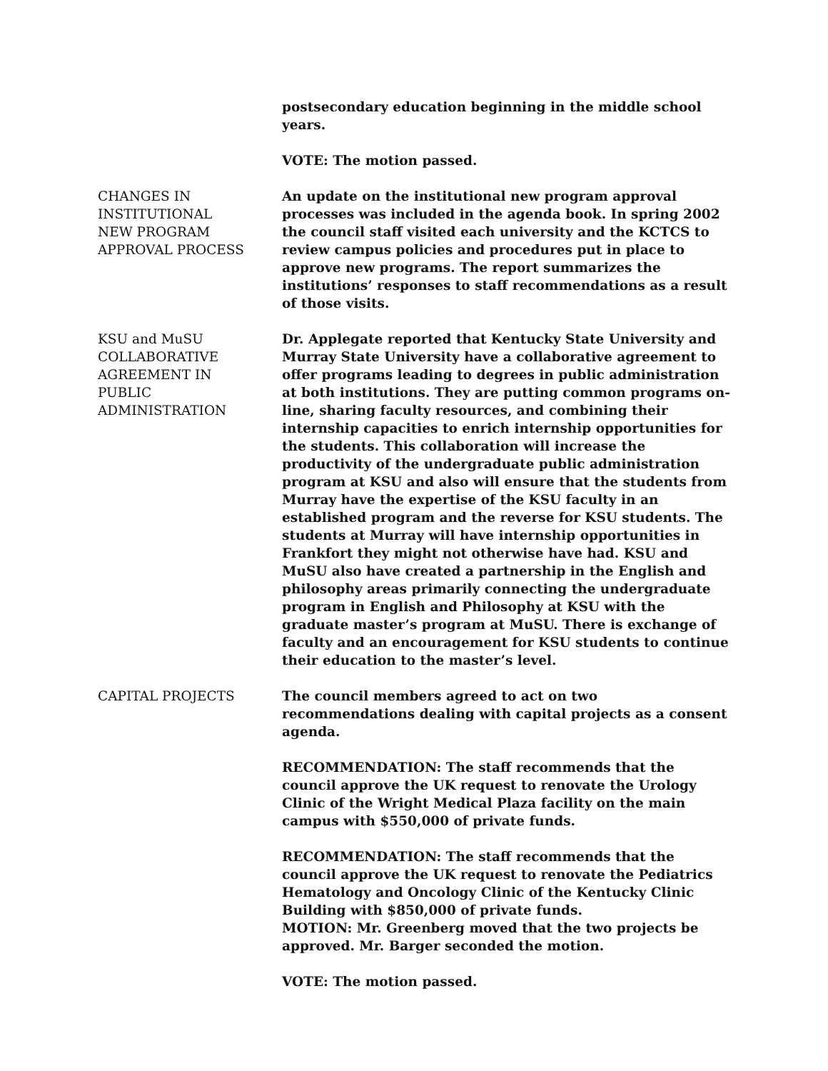postsecondary education beginning in the middle school years.
VOTE: The motion passed.
CHANGES IN
INSTITUTIONAL
NEW PROGRAM
APPROVAL PROCESS
An update on the institutional new program approval processes was included in the agenda book. In spring 2002 the council staff visited each university and the KCTCS to review campus policies and procedures put in place to approve new programs. The report summarizes the institutions’ responses to staff recommendations as a result of those visits.
KSU and MuSU
COLLABORATIVE
AGREEMENT IN
PUBLIC
ADMINISTRATION
Dr. Applegate reported that Kentucky State University and Murray State University have a collaborative agreement to offer programs leading to degrees in public administration at both institutions. They are putting common programs on-line, sharing faculty resources, and combining their internship capacities to enrich internship opportunities for the students. This collaboration will increase the productivity of the undergraduate public administration program at KSU and also will ensure that the students from Murray have the expertise of the KSU faculty in an established program and the reverse for KSU students. The students at Murray will have internship opportunities in Frankfort they might not otherwise have had. KSU and MuSU also have created a partnership in the English and philosophy areas primarily connecting the undergraduate program in English and Philosophy at KSU with the graduate master’s program at MuSU. There is exchange of faculty and an encouragement for KSU students to continue their education to the master’s level.
CAPITAL PROJECTS The council members agreed to act on two recommendations dealing with capital projects as a consent agenda.
RECOMMENDATION: The staff recommends that the council approve the UK request to renovate the Urology Clinic of the Wright Medical Plaza facility on the main campus with $550,000 of private funds.
RECOMMENDATION: The staff recommends that the council approve the UK request to renovate the Pediatrics Hematology and Oncology Clinic of the Kentucky Clinic Building with $850,000 of private funds.
MOTION: Mr. Greenberg moved that the two projects be approved. Mr. Barger seconded the motion.
VOTE: The motion passed.